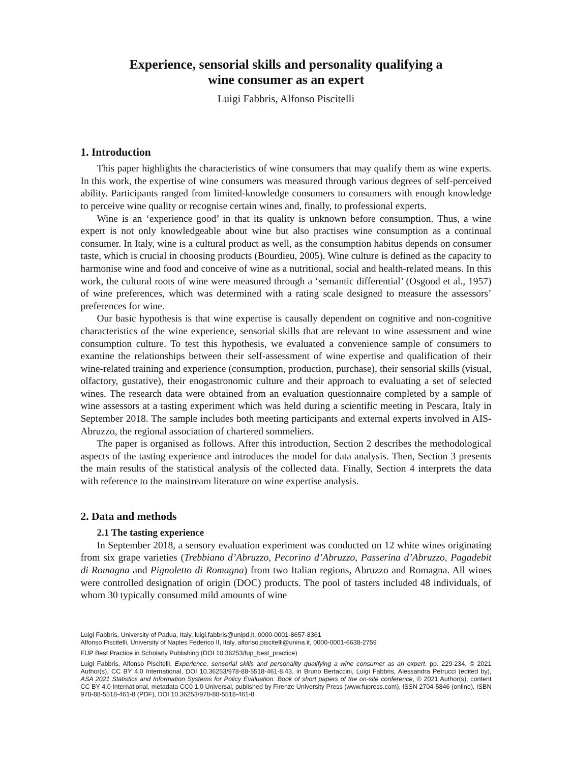Experience, sensorial skills and personality qualifying a
wine consumer as an expert
Luigi Fabbris, Alfonso Piscitelli
1. Introduction
This paper highlights the characteristics of wine consumers that may qualify them as wine experts. In this work, the expertise of wine consumers was measured through various degrees of self-perceived ability. Participants ranged from limited-knowledge consumers to consumers with enough knowledge to perceive wine quality or recognise certain wines and, finally, to professional experts.
Wine is an ‘experience good’ in that its quality is unknown before consumption. Thus, a wine expert is not only knowledgeable about wine but also practises wine consumption as a continual consumer. In Italy, wine is a cultural product as well, as the consumption habitus depends on consumer taste, which is crucial in choosing products (Bourdieu, 2005). Wine culture is defined as the capacity to harmonise wine and food and conceive of wine as a nutritional, social and health-related means. In this work, the cultural roots of wine were measured through a ‘semantic differential’ (Osgood et al., 1957) of wine preferences, which was determined with a rating scale designed to measure the assessors’ preferences for wine.
Our basic hypothesis is that wine expertise is causally dependent on cognitive and non-cognitive characteristics of the wine experience, sensorial skills that are relevant to wine assessment and wine consumption culture. To test this hypothesis, we evaluated a convenience sample of consumers to examine the relationships between their self-assessment of wine expertise and qualification of their wine-related training and experience (consumption, production, purchase), their sensorial skills (visual, olfactory, gustative), their enogastronomic culture and their approach to evaluating a set of selected wines. The research data were obtained from an evaluation questionnaire completed by a sample of wine assessors at a tasting experiment which was held during a scientific meeting in Pescara, Italy in September 2018. The sample includes both meeting participants and external experts involved in AIS-Abruzzo, the regional association of chartered sommeliers.
The paper is organised as follows. After this introduction, Section 2 describes the methodological aspects of the tasting experience and introduces the model for data analysis. Then, Section 3 presents the main results of the statistical analysis of the collected data. Finally, Section 4 interprets the data with reference to the mainstream literature on wine expertise analysis.
2. Data and methods
2.1 The tasting experience
In September 2018, a sensory evaluation experiment was conducted on 12 white wines originating from six grape varieties (Trebbiano d’Abruzzo, Pecorino d’Abruzzo, Passerina d’Abruzzo, Pagadebit di Romagna and Pignoletto di Romagna) from two Italian regions, Abruzzo and Romagna. All wines were controlled designation of origin (DOC) products. The pool of tasters included 48 individuals, of whom 30 typically consumed mild amounts of wine
Luigi Fabbris, University of Padua, Italy, luigi.fabbris@unipd.it, 0000-0001-8657-8361
Alfonso Piscitelli, University of Naples Federico II, Italy, alfonso.piscitelli@unina.it, 0000-0001-6638-2759
FUP Best Practice in Scholarly Publishing (DOI 10.36253/fup_best_practice)
Luigi Fabbris, Alfonso Piscitelli, Experience, sensorial skills and personality qualifying a wine consumer as an expert, pp. 229-234, © 2021 Author(s), CC BY 4.0 International, DOI 10.36253/978-88-5518-461-8.43, in Bruno Bertaccini, Luigi Fabbris, Alessandra Petrucci (edited by), ASA 2021 Statistics and Information Systems for Policy Evaluation. Book of short papers of the on-site conference, © 2021 Author(s), content CC BY 4.0 International, metadata CC0 1.0 Universal, published by Firenze University Press (www.fupress.com), ISSN 2704-5846 (online), ISBN 978-88-5518-461-8 (PDF), DOI 10.36253/978-88-5518-461-8